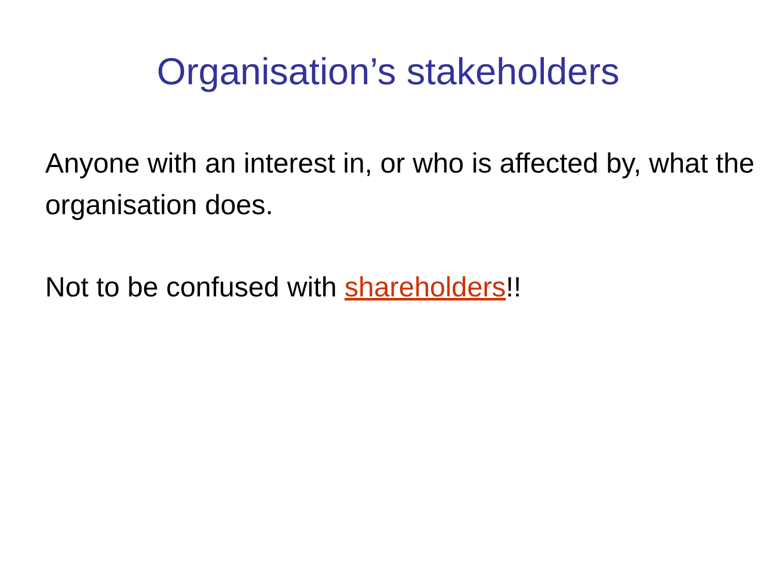Organisation’s stakeholders
Anyone with an interest in, or who is affected by, what the organisation does.
Not to be confused with shareholders!!